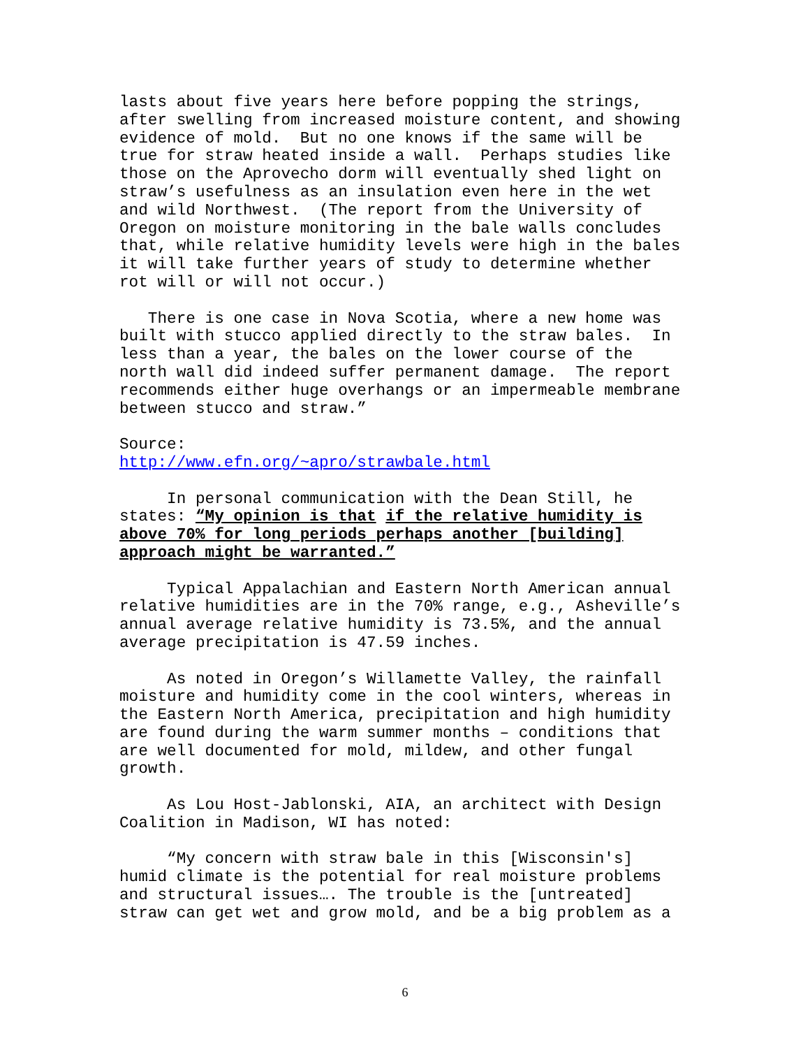lasts about five years here before popping the strings, after swelling from increased moisture content, and showing evidence of mold. But no one knows if the same will be true for straw heated inside a wall. Perhaps studies like those on the Aprovecho dorm will eventually shed light on straw’s usefulness as an insulation even here in the wet and wild Northwest. (The report from the University of Oregon on moisture monitoring in the bale walls concludes that, while relative humidity levels were high in the bales it will take further years of study to determine whether rot will or will not occur.)
There is one case in Nova Scotia, where a new home was built with stucco applied directly to the straw bales. In less than a year, the bales on the lower course of the north wall did indeed suffer permanent damage. The report recommends either huge overhangs or an impermeable membrane between stucco and straw.”
Source: http://www.efn.org/~apro/strawbale.html
In personal communication with the Dean Still, he states: “My opinion is that if the relative humidity is above 70% for long periods perhaps another [building] approach might be warranted.”
Typical Appalachian and Eastern North American annual relative humidities are in the 70% range, e.g., Asheville’s annual average relative humidity is 73.5%, and the annual average precipitation is 47.59 inches.
As noted in Oregon’s Willamette Valley, the rainfall moisture and humidity come in the cool winters, whereas in the Eastern North America, precipitation and high humidity are found during the warm summer months – conditions that are well documented for mold, mildew, and other fungal growth.
As Lou Host-Jablonski, AIA, an architect with Design Coalition in Madison, WI has noted:
“My concern with straw bale in this [Wisconsin's] humid climate is the potential for real moisture problems and structural issues…. The trouble is the [untreated] straw can get wet and grow mold, and be a big problem as a
6